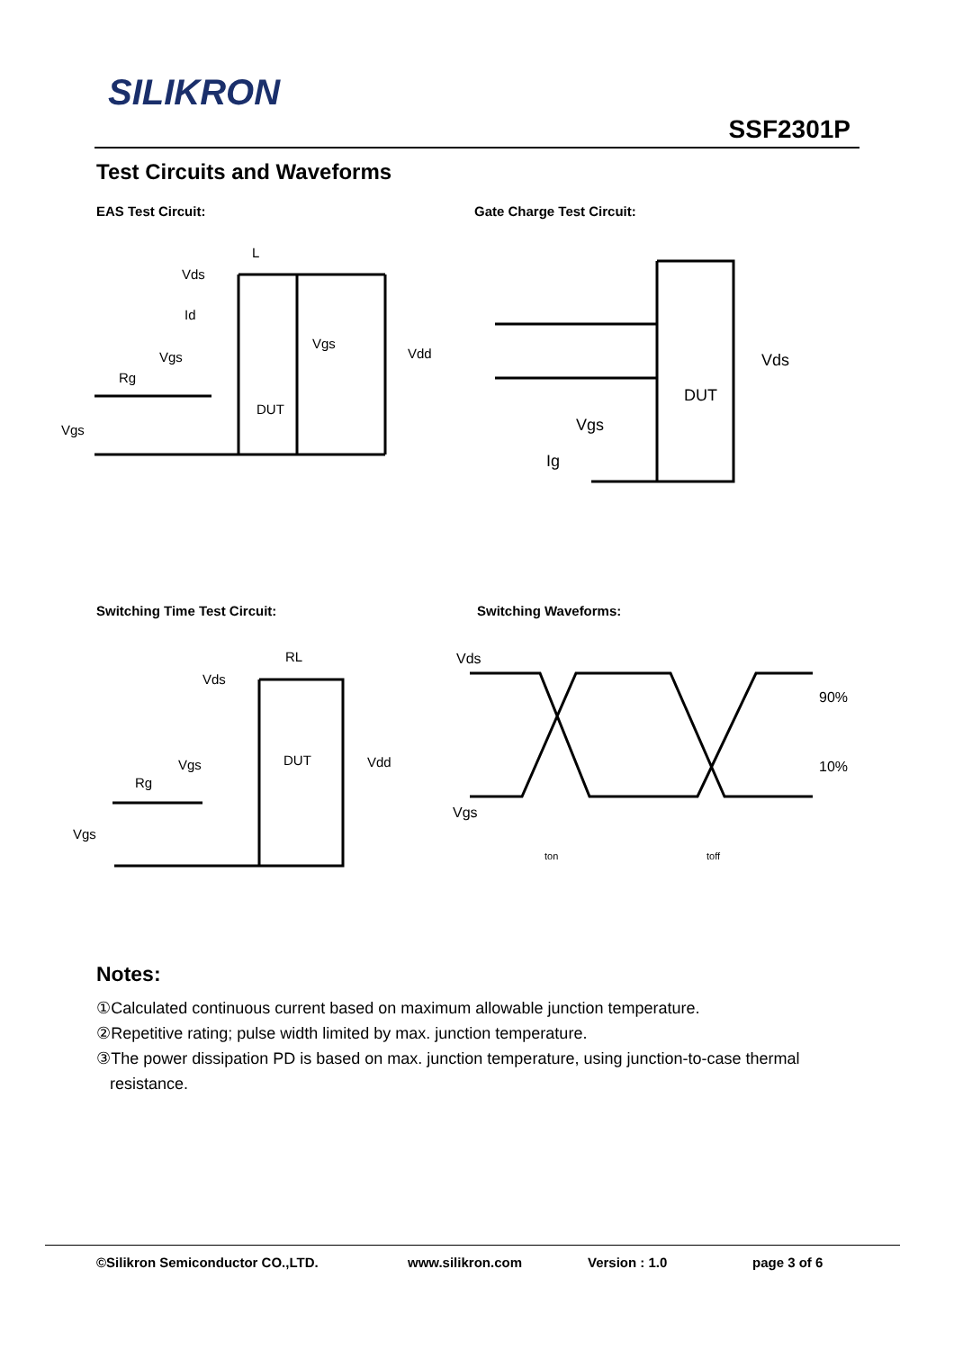SILIKRON
SSF2301P
Test Circuits and Waveforms
EAS Test Circuit: Gate Charge Test Circuit:
L
Vds
Id
Vgs
Rg
DUT
Vgs
Vdd
Vgs
DUT
Vgs
Ig
Vds
Switching Time Test Circuit: Switching Waveforms:
RL
Vds
Vgs
DUT
Rg
Vdd
Vgs
Vds
90%
10%
Vgs
ton
toff
Notes:
①Calculated continuous current based on maximum allowable junction temperature.
②Repetitive rating; pulse width limited by max. junction temperature.
③The power dissipation PD is based on max. junction temperature, using junction-to-case thermal
resistance.
©Silikron Semiconductor CO.,LTD. www.silikron.com Version : 1.0 page 3 of 6